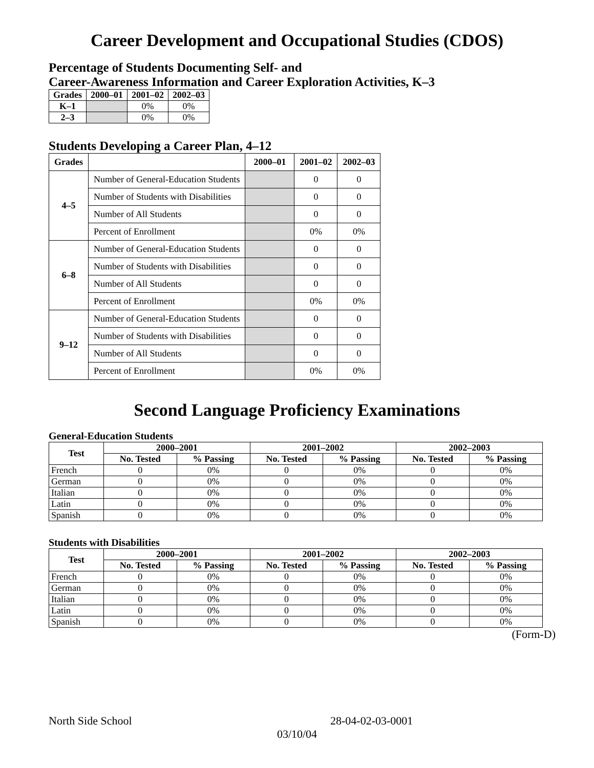Career Development and Occupational Studies (CDOS)
Percentage of Students Documenting Self- and
Career-Awareness Information and Career Exploration Activities, K–3
| Grades | 2000–01 | 2001–02 | 2002–03 |
| --- | --- | --- | --- |
| K–1 | | 0% | 0% |
| 2–3 | | 0% | 0% |
Students Developing a Career Plan, 4–12
| Grades | | 2000–01 | 2001–02 | 2002–03 |
| --- | --- | --- | --- | --- |
| 4–5 | Number of General-Education Students | | 0 | 0 |
| | Number of Students with Disabilities | | 0 | 0 |
| | Number of All Students | | 0 | 0 |
| | Percent of Enrollment | | 0% | 0% |
| 6–8 | Number of General-Education Students | | 0 | 0 |
| | Number of Students with Disabilities | | 0 | 0 |
| | Number of All Students | | 0 | 0 |
| | Percent of Enrollment | | 0% | 0% |
| 9–12 | Number of General-Education Students | | 0 | 0 |
| | Number of Students with Disabilities | | 0 | 0 |
| | Number of All Students | | 0 | 0 |
| | Percent of Enrollment | | 0% | 0% |
Second Language Proficiency Examinations
General-Education Students
| Test | 2000–2001 | | 2001–2002 | | 2002–2003 | |
| --- | --- | --- | --- | --- | --- | --- |
| | No. Tested | % Passing | No. Tested | % Passing | No. Tested | % Passing |
| French | 0 | 0% | 0 | 0% | 0 | 0% |
| German | 0 | 0% | 0 | 0% | 0 | 0% |
| Italian | 0 | 0% | 0 | 0% | 0 | 0% |
| Latin | 0 | 0% | 0 | 0% | 0 | 0% |
| Spanish | 0 | 0% | 0 | 0% | 0 | 0% |
Students with Disabilities
| Test | 2000–2001 | | 2001–2002 | | 2002–2003 | |
| --- | --- | --- | --- | --- | --- | --- |
| | No. Tested | % Passing | No. Tested | % Passing | No. Tested | % Passing |
| French | 0 | 0% | 0 | 0% | 0 | 0% |
| German | 0 | 0% | 0 | 0% | 0 | 0% |
| Italian | 0 | 0% | 0 | 0% | 0 | 0% |
| Latin | 0 | 0% | 0 | 0% | 0 | 0% |
| Spanish | 0 | 0% | 0 | 0% | 0 | 0% |
(Form-D)
North Side School 28-04-02-03-0001
03/10/04